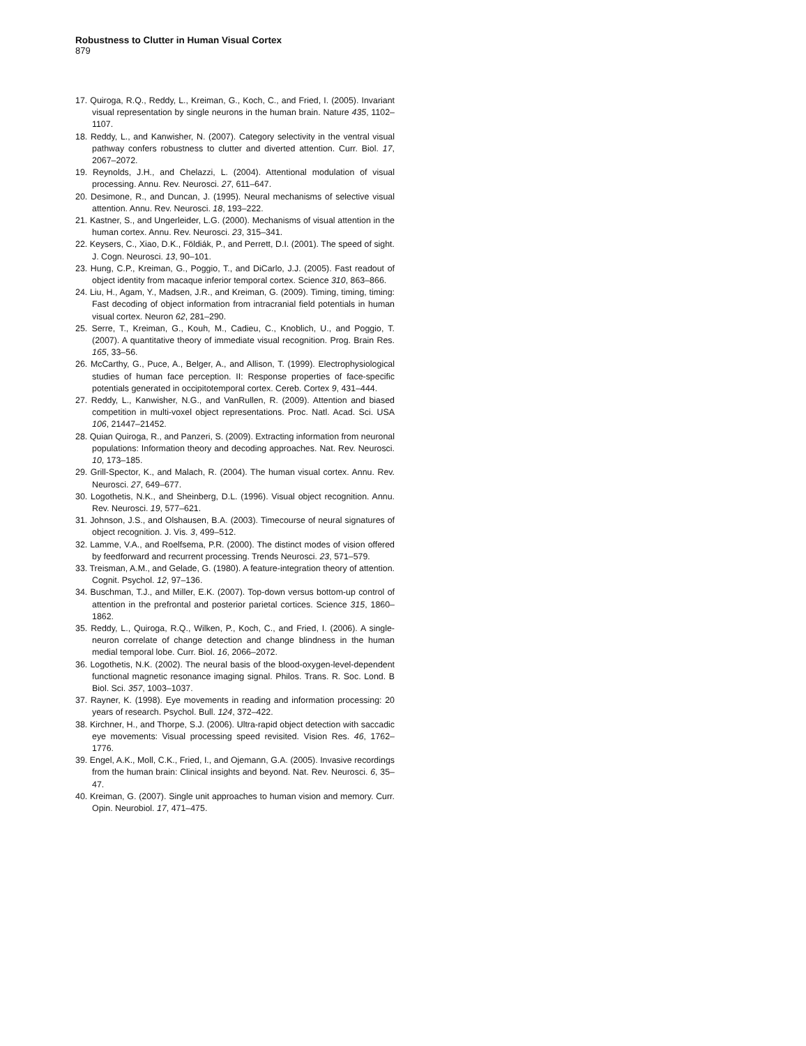Robustness to Clutter in Human Visual Cortex
879
17. Quiroga, R.Q., Reddy, L., Kreiman, G., Koch, C., and Fried, I. (2005). Invariant visual representation by single neurons in the human brain. Nature 435, 1102–1107.
18. Reddy, L., and Kanwisher, N. (2007). Category selectivity in the ventral visual pathway confers robustness to clutter and diverted attention. Curr. Biol. 17, 2067–2072.
19. Reynolds, J.H., and Chelazzi, L. (2004). Attentional modulation of visual processing. Annu. Rev. Neurosci. 27, 611–647.
20. Desimone, R., and Duncan, J. (1995). Neural mechanisms of selective visual attention. Annu. Rev. Neurosci. 18, 193–222.
21. Kastner, S., and Ungerleider, L.G. (2000). Mechanisms of visual attention in the human cortex. Annu. Rev. Neurosci. 23, 315–341.
22. Keysers, C., Xiao, D.K., Földiák, P., and Perrett, D.I. (2001). The speed of sight. J. Cogn. Neurosci. 13, 90–101.
23. Hung, C.P., Kreiman, G., Poggio, T., and DiCarlo, J.J. (2005). Fast readout of object identity from macaque inferior temporal cortex. Science 310, 863–866.
24. Liu, H., Agam, Y., Madsen, J.R., and Kreiman, G. (2009). Timing, timing, timing: Fast decoding of object information from intracranial field potentials in human visual cortex. Neuron 62, 281–290.
25. Serre, T., Kreiman, G., Kouh, M., Cadieu, C., Knoblich, U., and Poggio, T. (2007). A quantitative theory of immediate visual recognition. Prog. Brain Res. 165, 33–56.
26. McCarthy, G., Puce, A., Belger, A., and Allison, T. (1999). Electrophysiological studies of human face perception. II: Response properties of face-specific potentials generated in occipitotemporal cortex. Cereb. Cortex 9, 431–444.
27. Reddy, L., Kanwisher, N.G., and VanRullen, R. (2009). Attention and biased competition in multi-voxel object representations. Proc. Natl. Acad. Sci. USA 106, 21447–21452.
28. Quian Quiroga, R., and Panzeri, S. (2009). Extracting information from neuronal populations: Information theory and decoding approaches. Nat. Rev. Neurosci. 10, 173–185.
29. Grill-Spector, K., and Malach, R. (2004). The human visual cortex. Annu. Rev. Neurosci. 27, 649–677.
30. Logothetis, N.K., and Sheinberg, D.L. (1996). Visual object recognition. Annu. Rev. Neurosci. 19, 577–621.
31. Johnson, J.S., and Olshausen, B.A. (2003). Timecourse of neural signatures of object recognition. J. Vis. 3, 499–512.
32. Lamme, V.A., and Roelfsema, P.R. (2000). The distinct modes of vision offered by feedforward and recurrent processing. Trends Neurosci. 23, 571–579.
33. Treisman, A.M., and Gelade, G. (1980). A feature-integration theory of attention. Cognit. Psychol. 12, 97–136.
34. Buschman, T.J., and Miller, E.K. (2007). Top-down versus bottom-up control of attention in the prefrontal and posterior parietal cortices. Science 315, 1860–1862.
35. Reddy, L., Quiroga, R.Q., Wilken, P., Koch, C., and Fried, I. (2006). A single-neuron correlate of change detection and change blindness in the human medial temporal lobe. Curr. Biol. 16, 2066–2072.
36. Logothetis, N.K. (2002). The neural basis of the blood-oxygen-level-dependent functional magnetic resonance imaging signal. Philos. Trans. R. Soc. Lond. B Biol. Sci. 357, 1003–1037.
37. Rayner, K. (1998). Eye movements in reading and information processing: 20 years of research. Psychol. Bull. 124, 372–422.
38. Kirchner, H., and Thorpe, S.J. (2006). Ultra-rapid object detection with saccadic eye movements: Visual processing speed revisited. Vision Res. 46, 1762–1776.
39. Engel, A.K., Moll, C.K., Fried, I., and Ojemann, G.A. (2005). Invasive recordings from the human brain: Clinical insights and beyond. Nat. Rev. Neurosci. 6, 35–47.
40. Kreiman, G. (2007). Single unit approaches to human vision and memory. Curr. Opin. Neurobiol. 17, 471–475.